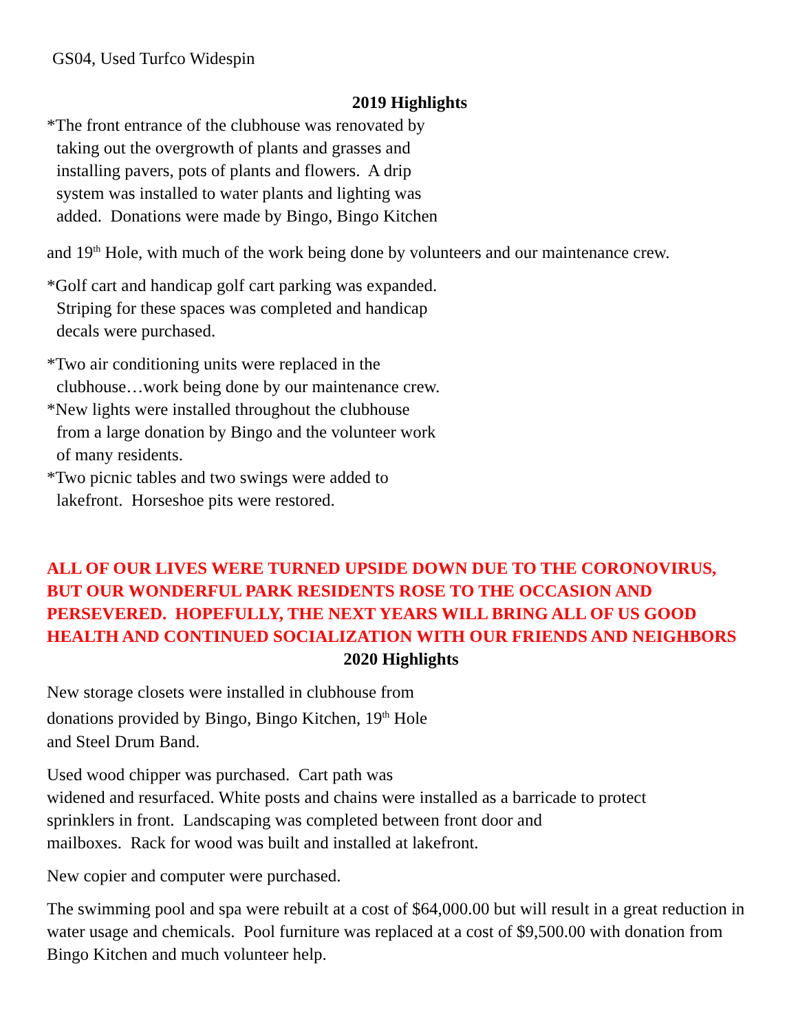GS04, Used Turfco Widespin
2019 Highlights
*The front entrance of the clubhouse was renovated by
taking out the overgrowth of plants and grasses and
installing pavers, pots of plants and flowers. A drip
system was installed to water plants and lighting was
added. Donations were made by Bingo, Bingo Kitchen
and 19<sup>th</sup> Hole, with much of the work being done by volunteers and our maintenance crew.
*Golf cart and handicap golf cart parking was expanded.
Striping for these spaces was completed and handicap
decals were purchased.
*Two air conditioning units were replaced in the
clubhouse…work being done by our maintenance crew.
*New lights were installed throughout the clubhouse
from a large donation by Bingo and the volunteer work
of many residents.
*Two picnic tables and two swings were added to
lakefront. Horseshoe pits were restored.
ALL OF OUR LIVES WERE TURNED UPSIDE DOWN DUE TO THE CORONOVIRUS, BUT OUR WONDERFUL PARK RESIDENTS ROSE TO THE OCCASION AND PERSEVERED. HOPEFULLY, THE NEXT YEARS WILL BRING ALL OF US GOOD HEALTH AND CONTINUED SOCIALIZATION WITH OUR FRIENDS AND NEIGHBORS
2020 Highlights
New storage closets were installed in clubhouse from
donations provided by Bingo, Bingo Kitchen, 19<sup>th</sup> Hole
and Steel Drum Band.
Used wood chipper was purchased. Cart path was
widened and resurfaced. White posts and chains were installed as a barricade to protect
sprinklers in front. Landscaping was completed between front door and
mailboxes. Rack for wood was built and installed at lakefront.
New copier and computer were purchased.
The swimming pool and spa were rebuilt at a cost of $64,000.00 but will result in a great reduction in water usage and chemicals. Pool furniture was replaced at a cost of $9,500.00 with donation from Bingo Kitchen and much volunteer help.